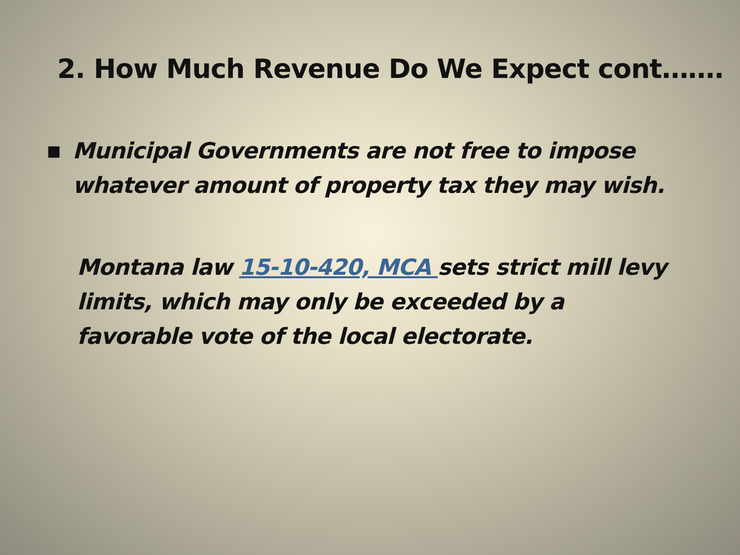2. How Much Revenue Do We Expect cont…….
■ Municipal Governments are not free to impose
whatever amount of property tax they may wish.
Montana law 15-10-420, MCA sets strict mill levy limits, which may only be exceeded by a favorable vote of the local electorate.